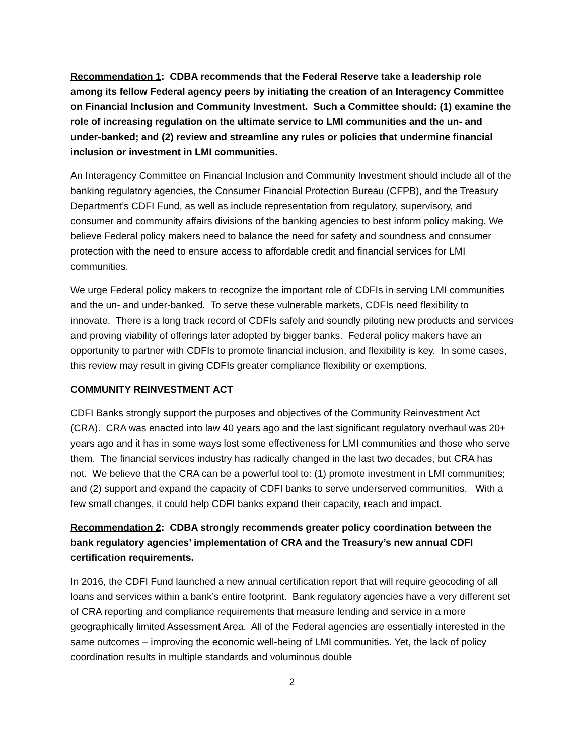Recommendation 1: CDBA recommends that the Federal Reserve take a leadership role among its fellow Federal agency peers by initiating the creation of an Interagency Committee on Financial Inclusion and Community Investment. Such a Committee should: (1) examine the role of increasing regulation on the ultimate service to LMI communities and the un- and under-banked; and (2) review and streamline any rules or policies that undermine financial inclusion or investment in LMI communities.
An Interagency Committee on Financial Inclusion and Community Investment should include all of the banking regulatory agencies, the Consumer Financial Protection Bureau (CFPB), and the Treasury Department’s CDFI Fund, as well as include representation from regulatory, supervisory, and consumer and community affairs divisions of the banking agencies to best inform policy making. We believe Federal policy makers need to balance the need for safety and soundness and consumer protection with the need to ensure access to affordable credit and financial services for LMI communities.
We urge Federal policy makers to recognize the important role of CDFIs in serving LMI communities and the un- and under-banked. To serve these vulnerable markets, CDFIs need flexibility to innovate. There is a long track record of CDFIs safely and soundly piloting new products and services and proving viability of offerings later adopted by bigger banks. Federal policy makers have an opportunity to partner with CDFIs to promote financial inclusion, and flexibility is key. In some cases, this review may result in giving CDFIs greater compliance flexibility or exemptions.
COMMUNITY REINVESTMENT ACT
CDFI Banks strongly support the purposes and objectives of the Community Reinvestment Act (CRA). CRA was enacted into law 40 years ago and the last significant regulatory overhaul was 20+ years ago and it has in some ways lost some effectiveness for LMI communities and those who serve them. The financial services industry has radically changed in the last two decades, but CRA has not. We believe that the CRA can be a powerful tool to: (1) promote investment in LMI communities; and (2) support and expand the capacity of CDFI banks to serve underserved communities. With a few small changes, it could help CDFI banks expand their capacity, reach and impact.
Recommendation 2: CDBA strongly recommends greater policy coordination between the bank regulatory agencies’ implementation of CRA and the Treasury’s new annual CDFI certification requirements.
In 2016, the CDFI Fund launched a new annual certification report that will require geocoding of all loans and services within a bank’s entire footprint. Bank regulatory agencies have a very different set of CRA reporting and compliance requirements that measure lending and service in a more geographically limited Assessment Area. All of the Federal agencies are essentially interested in the same outcomes – improving the economic well-being of LMI communities. Yet, the lack of policy coordination results in multiple standards and voluminous double
2